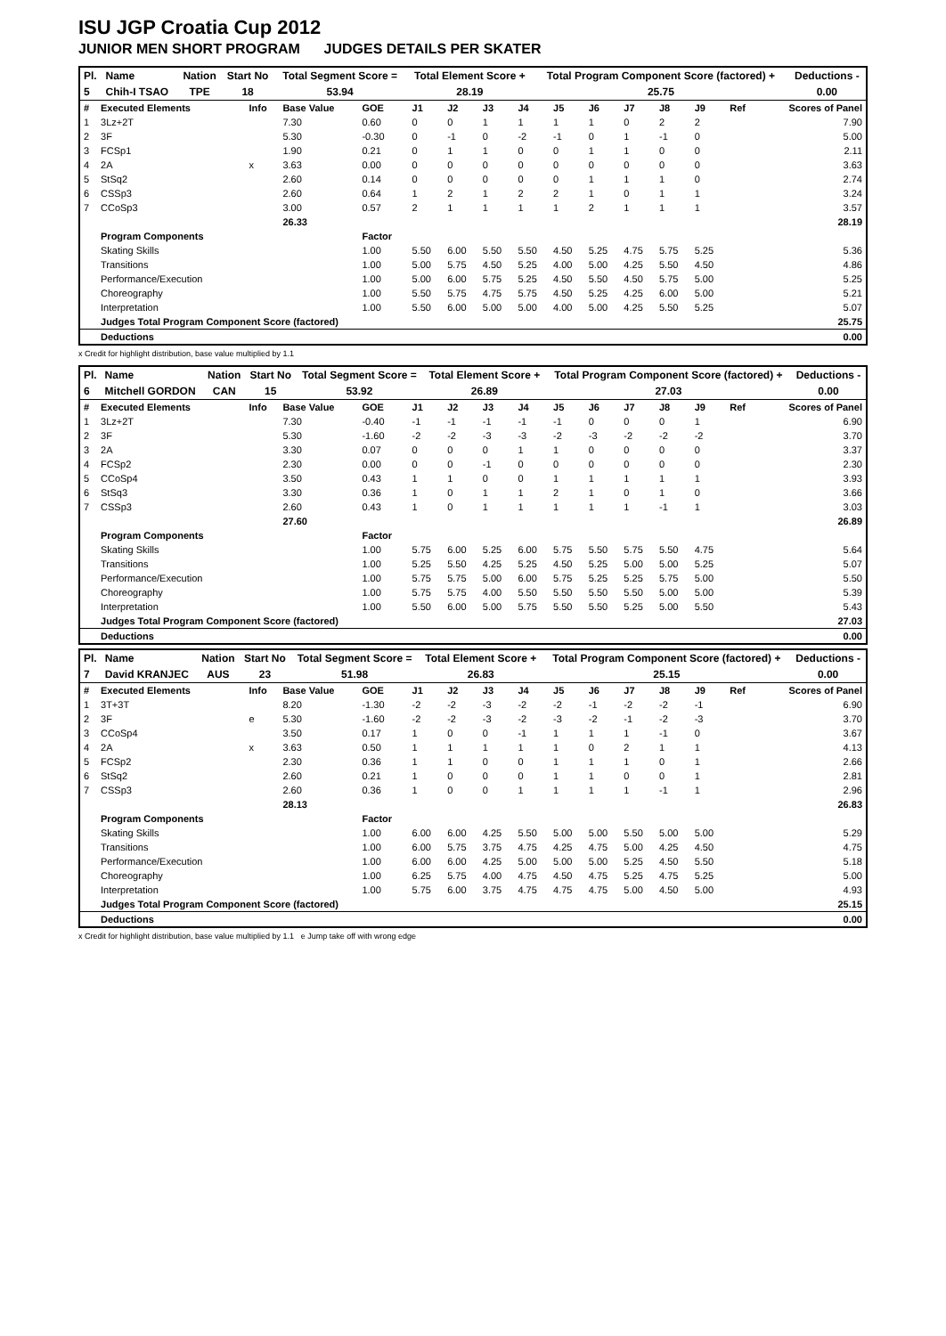ISU JGP Croatia Cup 2012
JUNIOR MEN SHORT PROGRAM JUDGES DETAILS PER SKATER
| Pl. | Name | Nation | Start No | Total Segment Score = | Total Element Score + | Total Program Component Score (factored) + | Deductions - |
| 5 | Chih-I TSAO | TPE | 18 | 53.94 | 28.19 | 25.75 | 0.00 |
| # | Executed Elements | Info | Base Value | GOE | J1 | J2 | J3 | J4 | J5 | J6 | J7 | J8 | J9 | Ref | Scores of Panel |
| 1 | 3Lz+2T | | 7.30 | 0.60 | 0 | 0 | 1 | 1 | 1 | 1 | 0 | 2 | 2 | | 7.90 |
| 2 | 3F | | 5.30 | -0.30 | 0 | -1 | 0 | -2 | -1 | 0 | 1 | -1 | 0 | | 5.00 |
| 3 | FCSp1 | | 1.90 | 0.21 | 0 | 1 | 1 | 0 | 0 | 1 | 1 | 0 | 0 | | 2.11 |
| 4 | 2A | x | 3.63 | 0.00 | 0 | 0 | 0 | 0 | 0 | 0 | 0 | 0 | 0 | | 3.63 |
| 5 | StSq2 | | 2.60 | 0.14 | 0 | 0 | 0 | 0 | 0 | 1 | 1 | 1 | 0 | | 2.74 |
| 6 | CSSp3 | | 2.60 | 0.64 | 1 | 2 | 1 | 2 | 2 | 1 | 0 | 1 | 1 | | 3.24 |
| 7 | CCoSp3 | | 3.00 | 0.57 | 2 | 1 | 1 | 1 | 1 | 2 | 1 | 1 | 1 | | 3.57 |
| | | | 26.33 | | | | | | | | | | | | 28.19 |
| | Program Components | | | Factor | | | | | | | | | | | |
| | Skating Skills | | | 1.00 | 5.50 | 6.00 | 5.50 | 5.50 | 4.50 | 5.25 | 4.75 | 5.75 | 5.25 | | 5.36 |
| | Transitions | | | 1.00 | 5.00 | 5.75 | 4.50 | 5.25 | 4.00 | 5.00 | 4.25 | 5.50 | 4.50 | | 4.86 |
| | Performance/Execution | | | 1.00 | 5.00 | 6.00 | 5.75 | 5.25 | 4.50 | 5.50 | 4.50 | 5.75 | 5.00 | | 5.25 |
| | Choreography | | | 1.00 | 5.50 | 5.75 | 4.75 | 5.75 | 4.50 | 5.25 | 4.25 | 6.00 | 5.00 | | 5.21 |
| | Interpretation | | | 1.00 | 5.50 | 6.00 | 5.00 | 5.00 | 4.00 | 5.00 | 4.25 | 5.50 | 5.25 | | 5.07 |
| | Judges Total Program Component Score (factored) | | | | | | | | | | | | | | 25.75 |
| | Deductions | | | | | | | | | | | | | | 0.00 |
x Credit for highlight distribution, base value multiplied by 1.1
| Pl. | Name | Nation | Start No | Total Segment Score = | Total Element Score + | Total Program Component Score (factored) + | Deductions - |
| 6 | Mitchell GORDON | CAN | 15 | 53.92 | 26.89 | 27.03 | 0.00 |
| # | Executed Elements | Info | Base Value | GOE | J1 | J2 | J3 | J4 | J5 | J6 | J7 | J8 | J9 | Ref | Scores of Panel |
| 1 | 3Lz+2T | | 7.30 | -0.40 | -1 | -1 | -1 | -1 | -1 | 0 | 0 | 0 | 1 | | 6.90 |
| 2 | 3F | | 5.30 | -1.60 | -2 | -2 | -3 | -3 | -2 | -3 | -2 | -2 | -2 | | 3.70 |
| 3 | 2A | | 3.30 | 0.07 | 0 | 0 | 0 | 1 | 1 | 0 | 0 | 0 | 0 | | 3.37 |
| 4 | FCSp2 | | 2.30 | 0.00 | 0 | 0 | -1 | 0 | 0 | 0 | 0 | 0 | 0 | | 2.30 |
| 5 | CCoSp4 | | 3.50 | 0.43 | 1 | 1 | 0 | 0 | 1 | 1 | 1 | 1 | 1 | | 3.93 |
| 6 | StSq3 | | 3.30 | 0.36 | 1 | 0 | 1 | 1 | 2 | 1 | 0 | 1 | 0 | | 3.66 |
| 7 | CSSp3 | | 2.60 | 0.43 | 1 | 0 | 1 | 1 | 1 | 1 | 1 | -1 | 1 | | 3.03 |
| | | | 27.60 | | | | | | | | | | | | 26.89 |
| | Program Components | | | Factor | | | | | | | | | | | |
| | Skating Skills | | | 1.00 | 5.75 | 6.00 | 5.25 | 6.00 | 5.75 | 5.50 | 5.75 | 5.50 | 4.75 | | 5.64 |
| | Transitions | | | 1.00 | 5.25 | 5.50 | 4.25 | 5.25 | 4.50 | 5.25 | 5.00 | 5.00 | 5.25 | | 5.07 |
| | Performance/Execution | | | 1.00 | 5.75 | 5.75 | 5.00 | 6.00 | 5.75 | 5.25 | 5.25 | 5.75 | 5.00 | | 5.50 |
| | Choreography | | | 1.00 | 5.75 | 5.75 | 4.00 | 5.50 | 5.50 | 5.50 | 5.50 | 5.00 | 5.00 | | 5.39 |
| | Interpretation | | | 1.00 | 5.50 | 6.00 | 5.00 | 5.75 | 5.50 | 5.50 | 5.25 | 5.00 | 5.50 | | 5.43 |
| | Judges Total Program Component Score (factored) | | | | | | | | | | | | | | 27.03 |
| | Deductions | | | | | | | | | | | | | | 0.00 |
| Pl. | Name | Nation | Start No | Total Segment Score = | Total Element Score + | Total Program Component Score (factored) + | Deductions - |
| 7 | David KRANJEC | AUS | 23 | 51.98 | 26.83 | 25.15 | 0.00 |
| # | Executed Elements | Info | Base Value | GOE | J1 | J2 | J3 | J4 | J5 | J6 | J7 | J8 | J9 | Ref | Scores of Panel |
| 1 | 3T+3T | | 8.20 | -1.30 | -2 | -2 | -3 | -2 | -2 | -1 | -2 | -2 | -1 | | 6.90 |
| 2 | 3F | e | 5.30 | -1.60 | -2 | -2 | -3 | -2 | -3 | -2 | -1 | -2 | -3 | | 3.70 |
| 3 | CCoSp4 | | 3.50 | 0.17 | 1 | 0 | 0 | -1 | 1 | 1 | 1 | -1 | 0 | | 3.67 |
| 4 | 2A | x | 3.63 | 0.50 | 1 | 1 | 1 | 1 | 1 | 0 | 2 | 1 | 1 | | 4.13 |
| 5 | FCSp2 | | 2.30 | 0.36 | 1 | 1 | 0 | 0 | 1 | 1 | 1 | 0 | 1 | | 2.66 |
| 6 | StSq2 | | 2.60 | 0.21 | 1 | 0 | 0 | 0 | 1 | 1 | 0 | 0 | 1 | | 2.81 |
| 7 | CSSp3 | | 2.60 | 0.36 | 1 | 0 | 0 | 1 | 1 | 1 | 1 | -1 | 1 | | 2.96 |
| | | | 28.13 | | | | | | | | | | | | 26.83 |
| | Program Components | | | Factor | | | | | | | | | | | |
| | Skating Skills | | | 1.00 | 6.00 | 6.00 | 4.25 | 5.50 | 5.00 | 5.00 | 5.50 | 5.00 | 5.00 | | 5.29 |
| | Transitions | | | 1.00 | 6.00 | 5.75 | 3.75 | 4.75 | 4.25 | 4.75 | 5.00 | 4.25 | 4.50 | | 4.75 |
| | Performance/Execution | | | 1.00 | 6.00 | 6.00 | 4.25 | 5.00 | 5.00 | 5.00 | 5.25 | 4.50 | 5.50 | | 5.18 |
| | Choreography | | | 1.00 | 6.25 | 5.75 | 4.00 | 4.75 | 4.50 | 4.75 | 5.25 | 4.75 | 5.25 | | 5.00 |
| | Interpretation | | | 1.00 | 5.75 | 6.00 | 3.75 | 4.75 | 4.75 | 4.75 | 5.00 | 4.50 | 5.00 | | 4.93 |
| | Judges Total Program Component Score (factored) | | | | | | | | | | | | | | 25.15 |
| | Deductions | | | | | | | | | | | | | | 0.00 |
x Credit for highlight distribution, base value multiplied by 1.1 e Jump take off with wrong edge